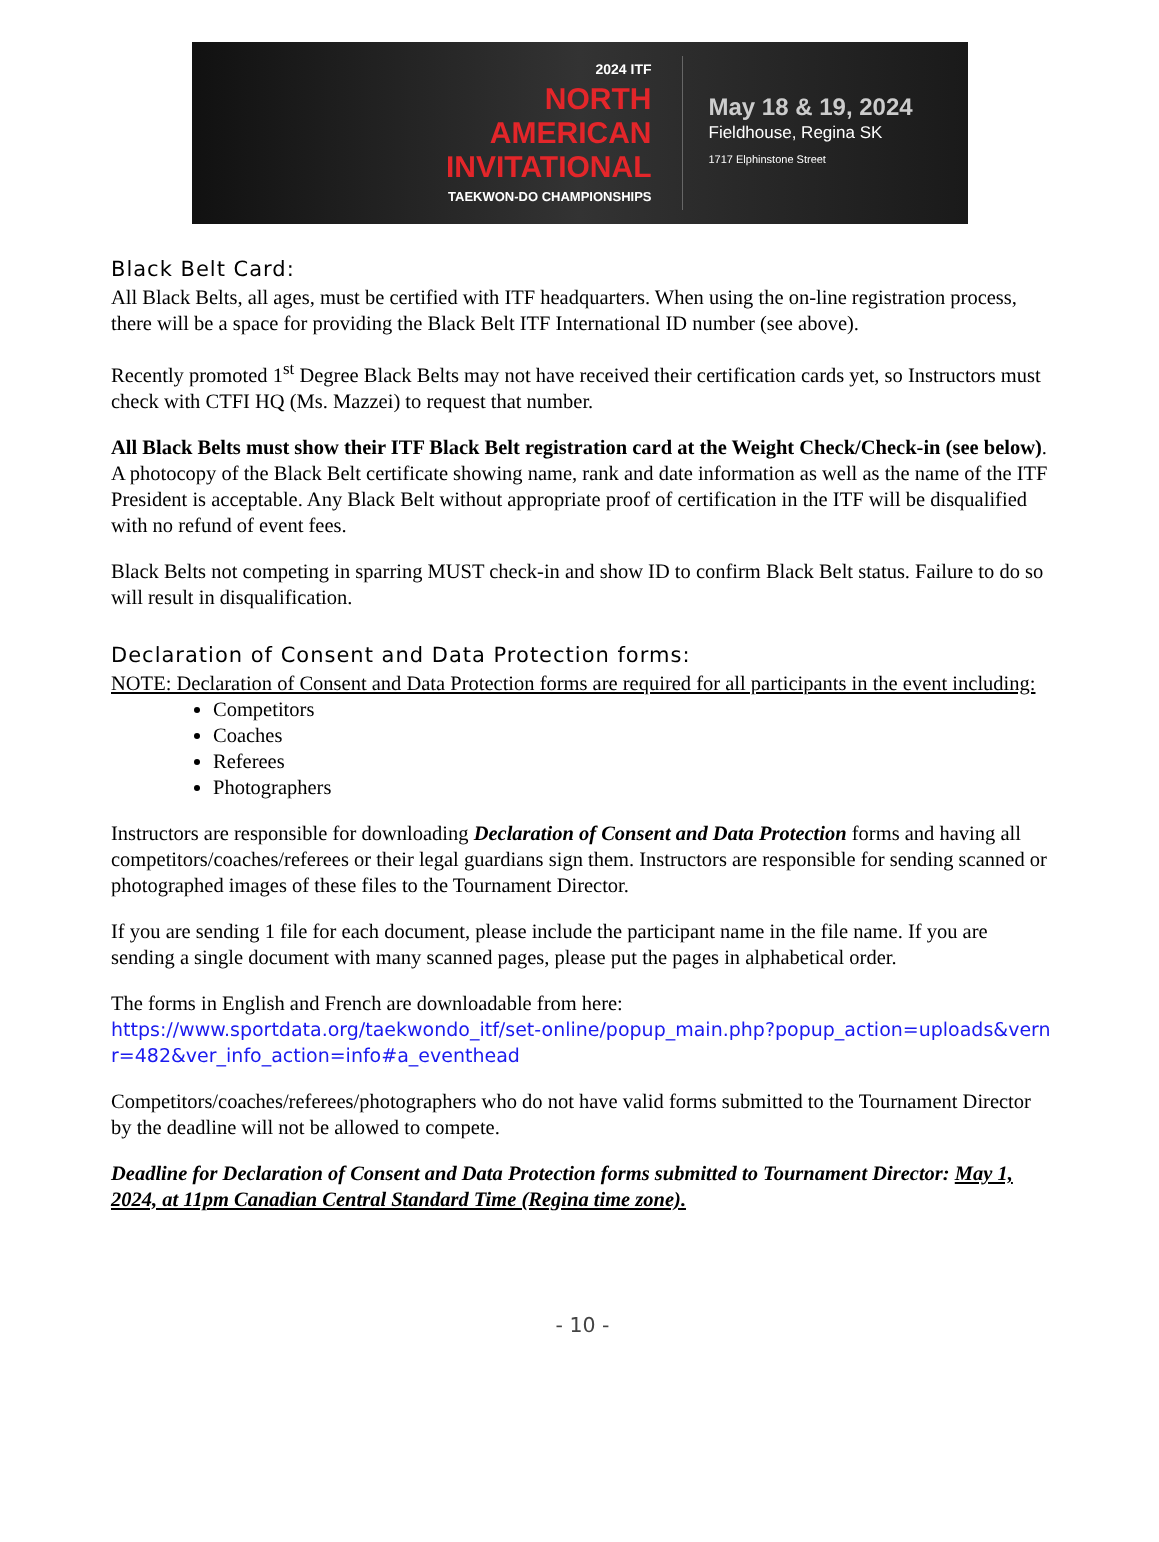2024 ITF
NORTH
AMERICAN
INVITATIONAL
TAEKWON-DO CHAMPIONSHIPS
May 18 & 19, 2024
Fieldhouse, Regina SK
1717 Elphinstone Street
Black Belt Card:
All Black Belts, all ages, must be certified with ITF headquarters. When using the on-line registration process, there will be a space for providing the Black Belt ITF International ID number (see above).
Recently promoted 1<sup>st</sup> Degree Black Belts may not have received their certification cards yet, so Instructors must check with CTFI HQ (Ms. Mazzei) to request that number.
All Black Belts must show their ITF Black Belt registration card at the Weight Check/Check-in (see below). A photocopy of the Black Belt certificate showing name, rank and date information as well as the name of the ITF President is acceptable. Any Black Belt without appropriate proof of certification in the ITF will be disqualified with no refund of event fees.
Black Belts not competing in sparring MUST check-in and show ID to confirm Black Belt status. Failure to do so will result in disqualification.
Declaration of Consent and Data Protection forms:
NOTE: Declaration of Consent and Data Protection forms are required for all participants in the event including:
Competitors
Coaches
Referees
Photographers
Instructors are responsible for downloading Declaration of Consent and Data Protection forms and having all competitors/coaches/referees or their legal guardians sign them. Instructors are responsible for sending scanned or photographed images of these files to the Tournament Director.
If you are sending 1 file for each document, please include the participant name in the file name. If you are sending a single document with many scanned pages, please put the pages in alphabetical order.
The forms in English and French are downloadable from here:
https://www.sportdata.org/taekwondo_itf/set-online/popup_main.php?popup_action=uploads&vernr=482&ver_info_action=info#a_eventhead
Competitors/coaches/referees/photographers who do not have valid forms submitted to the Tournament Director by the deadline will not be allowed to compete.
Deadline for Declaration of Consent and Data Protection forms submitted to Tournament Director: May 1, 2024, at 11pm Canadian Central Standard Time (Regina time zone).
- 10 -